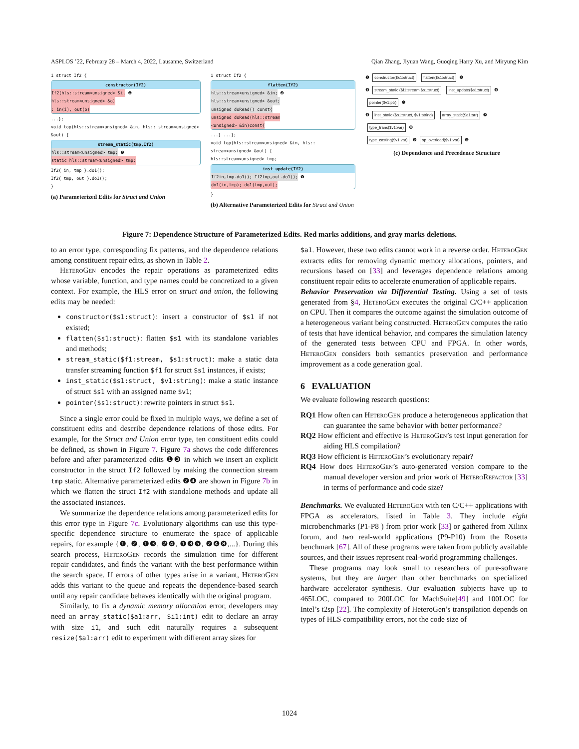ASPLOS ’22, February 28 – March 4, 2022, Lausanne, Switzerland Qian Zhang, Jiyuan Wang, Guoqing Harry Xu, and Miryung Kim
1 struct If2 {
constructor(If2)
If2(hls::stream<unsigned> &i, ❶
hls::stream<unsigned> &o)
: in(i), out(o)
...};
void top(hls::stream<unsigned> &in, hls:: stream<unsigned> &out) {
stream_static(tmp,If2)
hls::stream<unsigned> tmp; ❸
static hls::stream<unsigned> tmp;
If2{ in, tmp }.do1();
If2{ tmp, out }.do1();
}
(a) Parameterized Edits for Struct and Union
1 struct If2 {
flatten(If2)
hls::stream<unsigned> &in; ❷
hls::stream<unsigned> &out;
unsigned doRead() const{
unsigned doRead(hls::stream
<unsigned> &in)const{
...} ...};
void top(hls::stream<unsigned> &in, hls:: stream<unsigned> &out) {
hls::stream<unsigned> tmp;
inst_update(If2)
If2in,tmp.do1(); If2tmp,out.do1(); ❹
do1(in,tmp); do1(tmp,out);
}
(b) Alternative Parameterized Edits for Struct and Union
❶ constructor($s1:struct) flatten($s1:struct) ❷
❸ stream_static ($f1:stream,$s1:struct) inst_update($s1:struct) ❹
pointer($v1:ptr) ❻
❺ inst_static ($s1:struct, $v1:string) array_static($a1:arr) ❼
type_trans($v1:var) ❽
type_casting($v1:var) ❾ op_overload($v1:var) ❿
(c) Dependence and Precedence Structure
Figure 7: Dependence Structure of Parameterized Edits. Red marks additions, and gray marks deletions.
to an error type, corresponding fix patterns, and the dependence relations among constituent repair edits, as shown in Table 2.
HeteroGen encodes the repair operations as parameterized edits whose variable, function, and type names could be concretized to a given context. For example, the HLS error on struct and union, the following edits may be needed:
constructor($s1:struct): insert a constructor of $s1 if not existed;
flatten($s1:struct): flatten $s1 with its standalone variables and methods;
stream_static($f1:stream, $s1:struct): make a static data transfer streaming function $f1 for struct $s1 instances, if exists;
inst_static($s1:struct, $v1:string): make a static instance of struct $s1 with an assigned name $v1;
pointer($s1:struct): rewrite pointers in struct $s1.
Since a single error could be fixed in multiple ways, we define a set of constituent edits and describe dependence relations of those edits. For example, for the Struct and Union error type, ten constituent edits could be defined, as shown in Figure 7. Figure 7a shows the code differences before and after parameterized edits ❶❸ in which we insert an explicit constructor in the struct If2 followed by making the connection stream tmp static. Alternative parameterized edits ❷❹ are shown in Figure 7b in which we flatten the struct If2 with standalone methods and update all the associated instances.
We summarize the dependence relations among parameterized edits for this error type in Figure 7c. Evolutionary algorithms can use this type-specific dependence structure to enumerate the space of applicable repairs, for example {❶, ❷, ❶❸, ❷❹, ❶❸❺, ❷❹❽,...}. During this search process, HeteroGen records the simulation time for different repair candidates, and finds the variant with the best performance within the search space. If errors of other types arise in a variant, HeteroGen adds this variant to the queue and repeats the dependence-based search until any repair candidate behaves identically with the original program.
Similarly, to fix a dynamic memory allocation error, developers may need an array_static($a1:arr, $i1:int) edit to declare an array with size i1, and such edit naturally requires a subsequent resize($a1:arr) edit to experiment with different array sizes for
$a1. However, these two edits cannot work in a reverse order. HeteroGen extracts edits for removing dynamic memory allocations, pointers, and recursions based on [33] and leverages dependence relations among constituent repair edits to accelerate enumeration of applicable repairs.
Behavior Preservation via Differential Testing. Using a set of tests generated from §4, HeteroGen executes the original C/C++ application on CPU. Then it compares the outcome against the simulation outcome of a heterogeneous variant being constructed. HeteroGen computes the ratio of tests that have identical behavior, and compares the simulation latency of the generated tests between CPU and FPGA. In other words, HeteroGen considers both semantics preservation and performance improvement as a code generation goal.
6 EVALUATION
We evaluate following research questions:
RQ1 How often can HeteroGen produce a heterogeneous application that can guarantee the same behavior with better performance?
RQ2 How efficient and effective is HeteroGen’s test input generation for aiding HLS compilation?
RQ3 How efficient is HeteroGen’s evolutionary repair?
RQ4 How does HeteroGen’s auto-generated version compare to the manual developer version and prior work of HeteroRefactor [33] in terms of performance and code size?
Benchmarks. We evaluated HeteroGen with ten C/C++ applications with FPGA as accelerators, listed in Table 3. They include eight microbenchmarks (P1-P8 ) from prior work [33] or gathered from Xilinx forum, and two real-world applications (P9-P10) from the Rosetta benchmark [67]. All of these programs were taken from publicly available sources, and their issues represent real-world programming challenges.
These programs may look small to researchers of pure-software systems, but they are larger than other benchmarks on specialized hardware accelerator synthesis. Our evaluation subjects have up to 465LOC, compared to 200LOC for MachSuite[49] and 100LOC for Intel’s t2sp [22]. The complexity of HeteroGen’s transpilation depends on types of HLS compatibility errors, not the code size of
1024